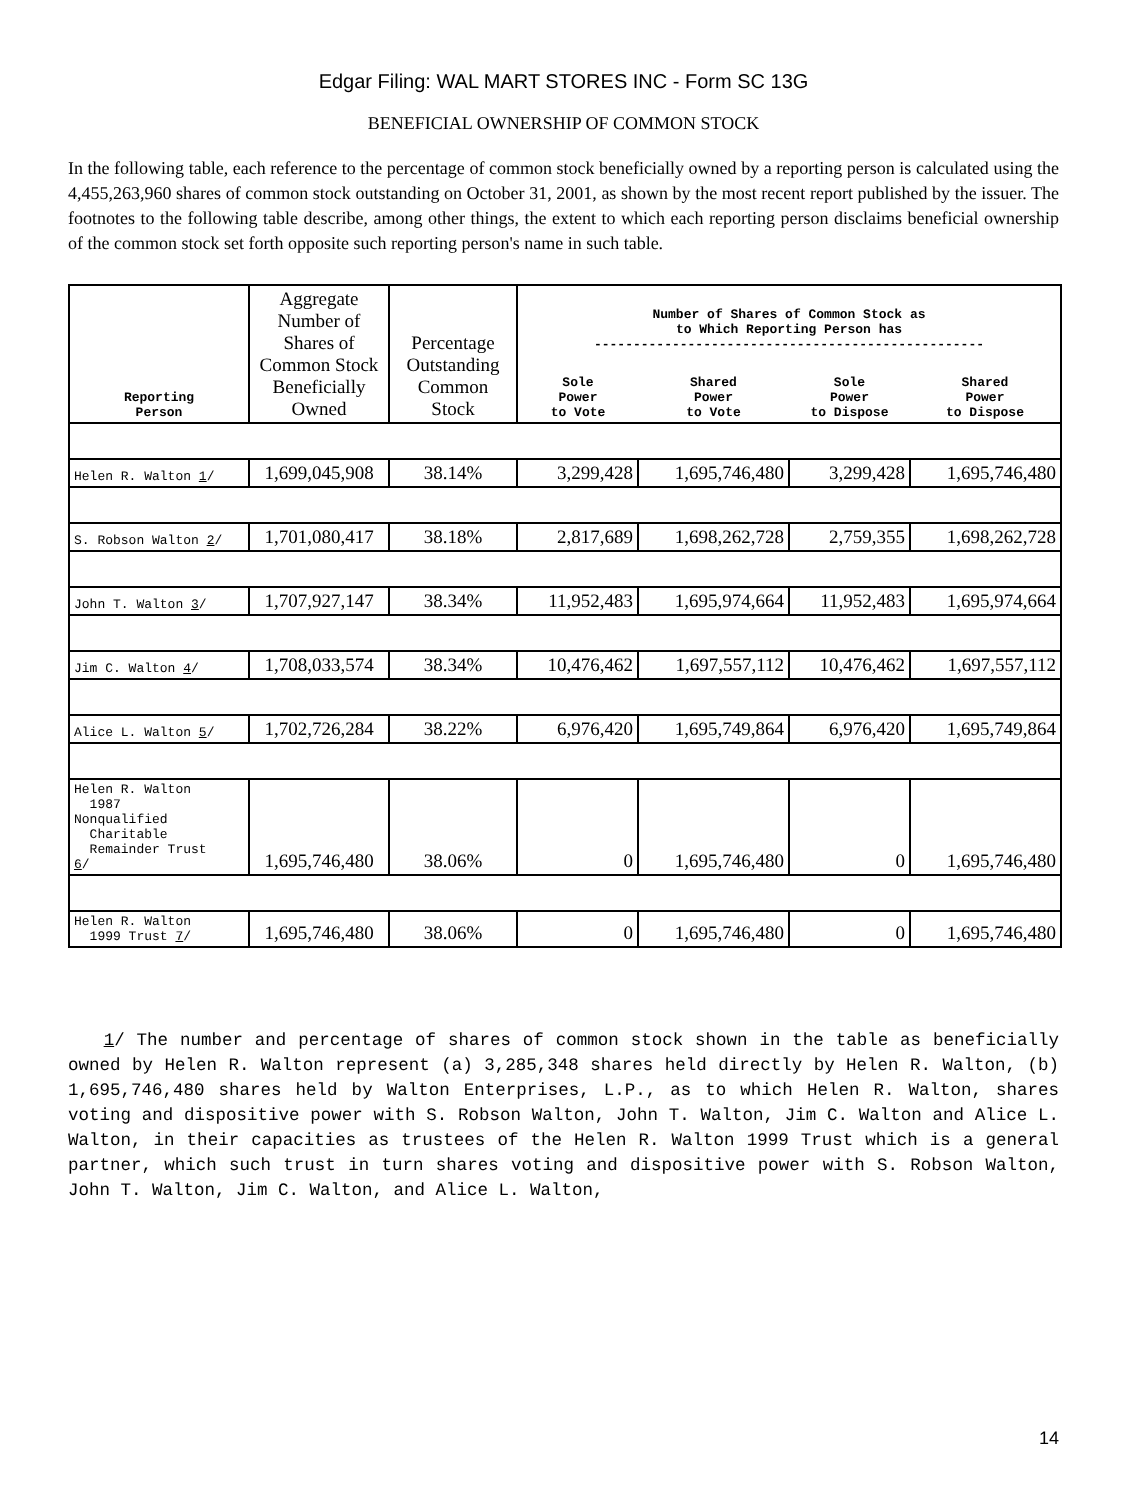Edgar Filing: WAL MART STORES INC - Form SC 13G
BENEFICIAL OWNERSHIP OF COMMON STOCK
In the following table, each reference to the percentage of common stock beneficially owned by a reporting person is calculated using the 4,455,263,960 shares of common stock outstanding on October 31, 2001, as shown by the most recent report published by the issuer. The footnotes to the following table describe, among other things, the extent to which each reporting person disclaims beneficial ownership of the common stock set forth opposite such reporting person's name in such table.
| Reporting Person | Aggregate Number of Shares of Common Stock Beneficially Owned | Percentage Outstanding Common Stock | Number of Shares of Common Stock as to Which Reporting Person has -------------------------------------------------- | | | |
| --- | --- | --- | --- | --- | --- | --- |
| | | | Sole Power to Vote | Shared Power to Vote | Sole Power to Dispose | Shared Power to Dispose |
| Helen R. Walton 1 / | 1,699,045,908 | 38.14% | 3,299,428 | 1,695,746,480 | 3,299,428 | 1,695,746,480 |
| S. Robson Walton 2 / | 1,701,080,417 | 38.18% | 2,817,689 | 1,698,262,728 | 2,759,355 | 1,698,262,728 |
| John T. Walton 3 / | 1,707,927,147 | 38.34% | 11,952,483 | 1,695,974,664 | 11,952,483 | 1,695,974,664 |
| Jim C. Walton 4 / | 1,708,033,574 | 38.34% | 10,476,462 | 1,697,557,112 | 10,476,462 | 1,697,557,112 |
| Alice L. Walton 5 / | 1,702,726,284 | 38.22% | 6,976,420 | 1,695,749,864 | 6,976,420 | 1,695,749,864 |
| Helen R. Walton 1987 Nonqualified Charitable Remainder Trust 6 / | 1,695,746,480 | 38.06% | 0 | 1,695,746,480 | 0 | 1,695,746,480 |
| Helen R. Walton 1999 Trust 7 / | 1,695,746,480 | 38.06% | 0 | 1,695,746,480 | 0 | 1,695,746,480 |
1/ The number and percentage of shares of common stock shown in the table as beneficially owned by Helen R. Walton represent (a) 3,285,348 shares held directly by Helen R. Walton, (b) 1,695,746,480 shares held by Walton Enterprises, L.P., as to which Helen R. Walton, shares voting and dispositive power with S. Robson Walton, John T. Walton, Jim C. Walton and Alice L. Walton, in their capacities as trustees of the Helen R. Walton 1999 Trust which is a general partner, which such trust in turn shares voting and dispositive power with S. Robson Walton, John T. Walton, Jim C. Walton, and Alice L. Walton,
14